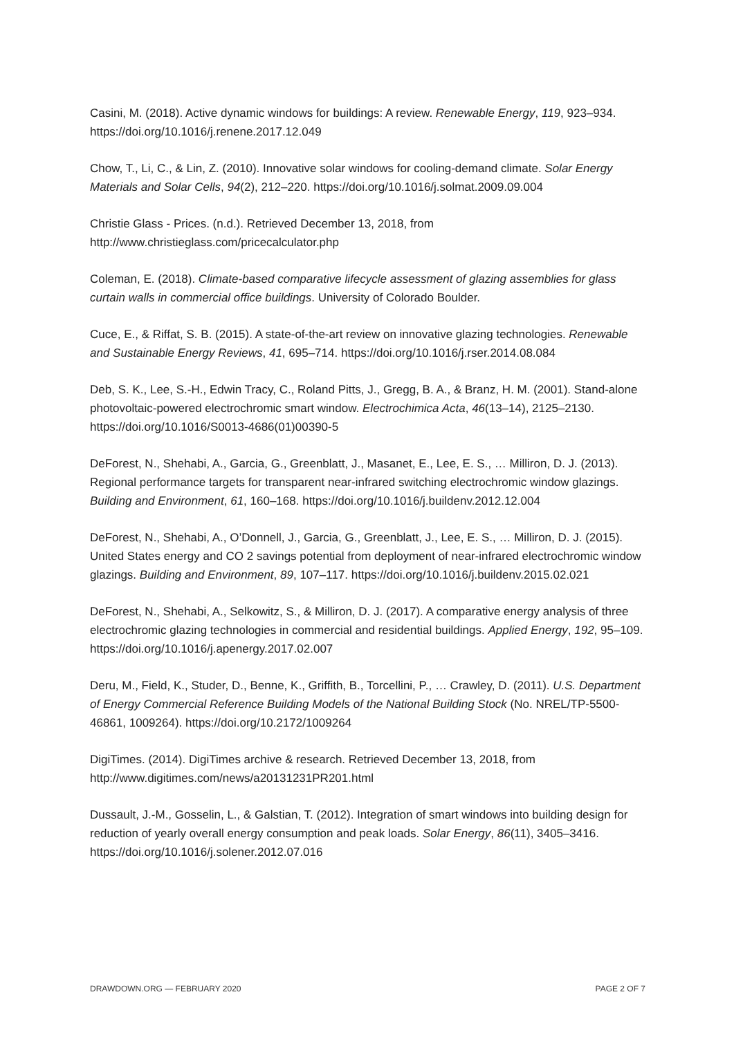Casini, M. (2018). Active dynamic windows for buildings: A review. Renewable Energy, 119, 923–934. https://doi.org/10.1016/j.renene.2017.12.049
Chow, T., Li, C., & Lin, Z. (2010). Innovative solar windows for cooling-demand climate. Solar Energy Materials and Solar Cells, 94(2), 212–220. https://doi.org/10.1016/j.solmat.2009.09.004
Christie Glass - Prices. (n.d.). Retrieved December 13, 2018, from
http://www.christieglass.com/pricecalculator.php
Coleman, E. (2018). Climate-based comparative lifecycle assessment of glazing assemblies for glass curtain walls in commercial office buildings. University of Colorado Boulder.
Cuce, E., & Riffat, S. B. (2015). A state-of-the-art review on innovative glazing technologies. Renewable and Sustainable Energy Reviews, 41, 695–714. https://doi.org/10.1016/j.rser.2014.08.084
Deb, S. K., Lee, S.-H., Edwin Tracy, C., Roland Pitts, J., Gregg, B. A., & Branz, H. M. (2001). Stand-alone photovoltaic-powered electrochromic smart window. Electrochimica Acta, 46(13–14), 2125–2130. https://doi.org/10.1016/S0013-4686(01)00390-5
DeForest, N., Shehabi, A., Garcia, G., Greenblatt, J., Masanet, E., Lee, E. S., … Milliron, D. J. (2013). Regional performance targets for transparent near-infrared switching electrochromic window glazings. Building and Environment, 61, 160–168. https://doi.org/10.1016/j.buildenv.2012.12.004
DeForest, N., Shehabi, A., O’Donnell, J., Garcia, G., Greenblatt, J., Lee, E. S., … Milliron, D. J. (2015). United States energy and CO 2 savings potential from deployment of near-infrared electrochromic window glazings. Building and Environment, 89, 107–117. https://doi.org/10.1016/j.buildenv.2015.02.021
DeForest, N., Shehabi, A., Selkowitz, S., & Milliron, D. J. (2017). A comparative energy analysis of three electrochromic glazing technologies in commercial and residential buildings. Applied Energy, 192, 95–109. https://doi.org/10.1016/j.apenergy.2017.02.007
Deru, M., Field, K., Studer, D., Benne, K., Griffith, B., Torcellini, P., … Crawley, D. (2011). U.S. Department of Energy Commercial Reference Building Models of the National Building Stock (No. NREL/TP-5500-46861, 1009264). https://doi.org/10.2172/1009264
DigiTimes. (2014). DigiTimes archive & research. Retrieved December 13, 2018, from http://www.digitimes.com/news/a20131231PR201.html
Dussault, J.-M., Gosselin, L., & Galstian, T. (2012). Integration of smart windows into building design for reduction of yearly overall energy consumption and peak loads. Solar Energy, 86(11), 3405–3416. https://doi.org/10.1016/j.solener.2012.07.016
DRAWDOWN.ORG — FEBRUARY 2020 PAGE 2 OF 7